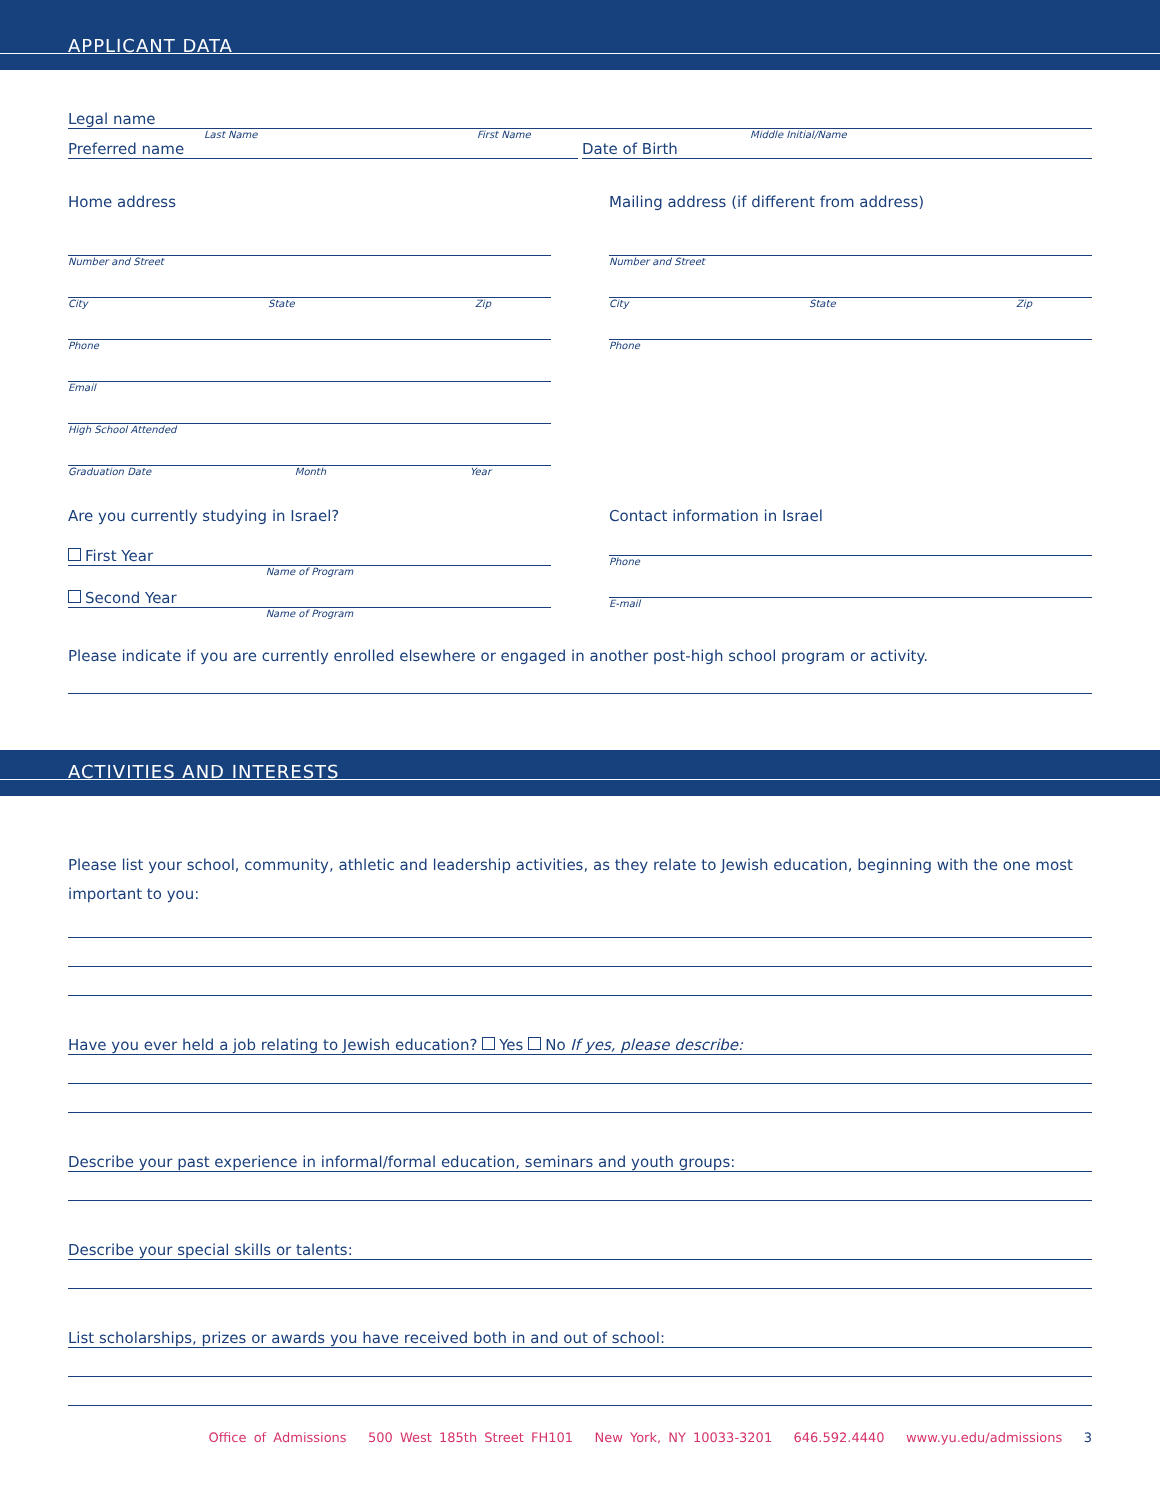APPLICANT DATA
Legal name
Last Name First Name Middle Initial/Name
Preferred name Date of Birth
Home address
Number and Street
City State Zip
Phone
Email
High School Attended
Graduation Date Month Year
Are you currently studying in Israel?
First Year
Name of Program
Second Year
Name of Program
Mailing address (if different from address)
Number and Street
City State Zip
Phone
Contact information in Israel
Phone
E-mail
Please indicate if you are currently enrolled elsewhere or engaged in another post-high school program or activity.
ACTIVITIES AND INTERESTS
Please list your school, community, athletic and leadership activities, as they relate to Jewish education, beginning with the one most important to you:
Have you ever held a job relating to Jewish education? Yes No If yes, please describe:
Describe your past experience in informal/formal education, seminars and youth groups:
Describe your special skills or talents:
List scholarships, prizes or awards you have received both in and out of school:
Office of Admissions 500 West 185th Street FH101 New York, NY 10033-3201 646.592.4440 www.yu.edu/admissions 3